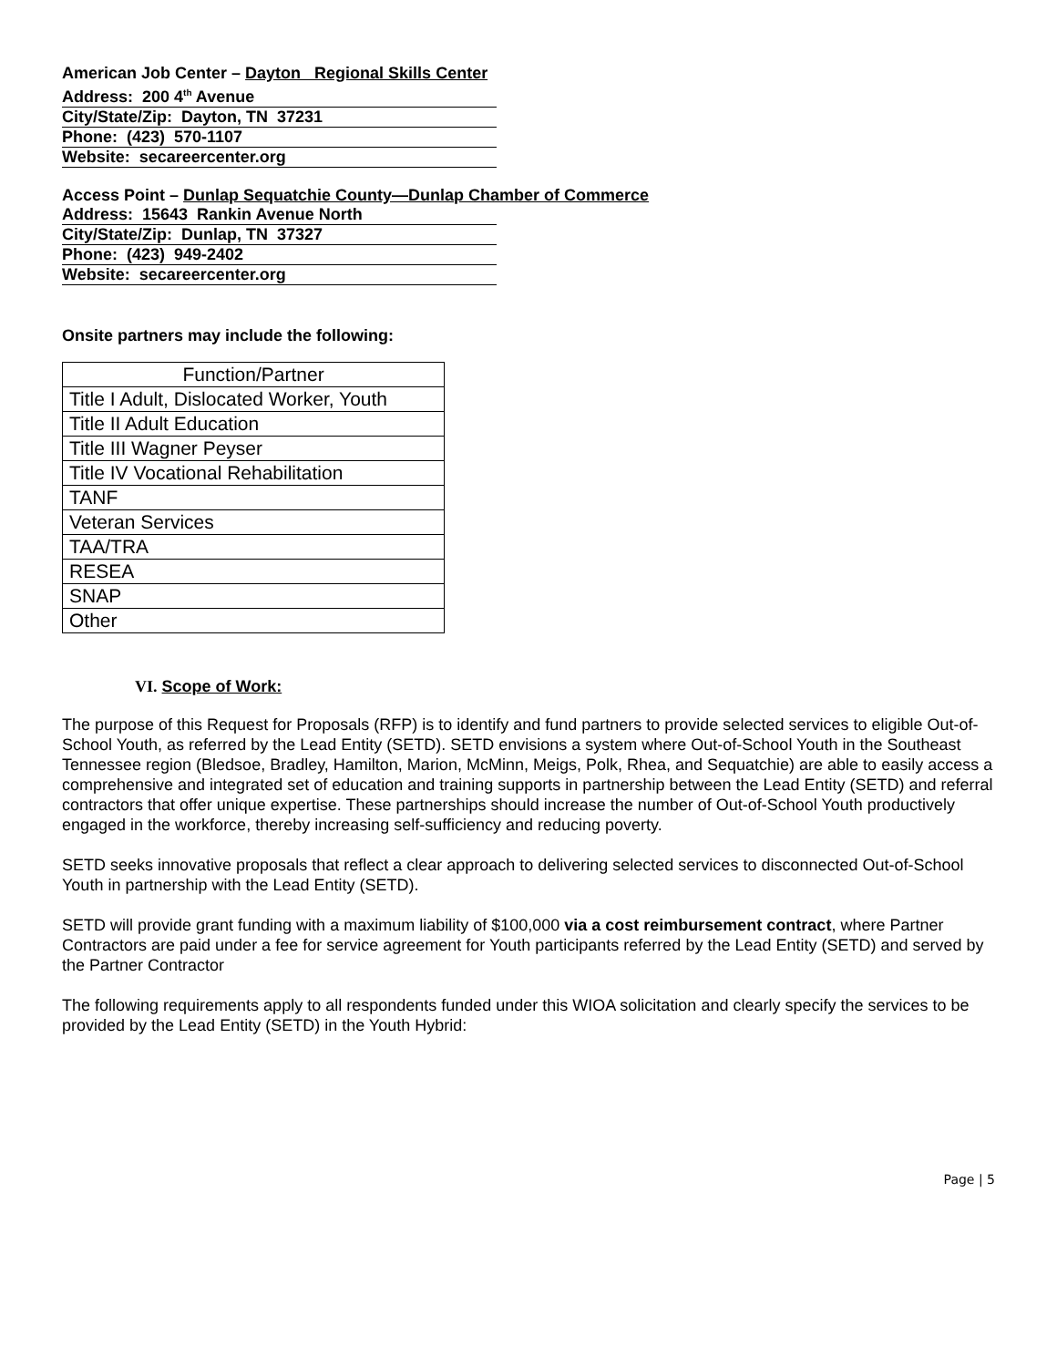American Job Center – Dayton Regional Skills Center
Address: 200 4<sup>th</sup> Avenue
City/State/Zip: Dayton, TN 37231
Phone: (423) 570-1107
Website: secareercenter.org
Access Point – Dunlap Sequatchie County—Dunlap Chamber of Commerce
Address: 15643 Rankin Avenue North
City/State/Zip: Dunlap, TN 37327
Phone: (423) 949-2402
Website: secareercenter.org
Onsite partners may include the following:
| Function/Partner |
| --- |
| Title I Adult, Dislocated Worker, Youth |
| Title II Adult Education |
| Title III Wagner Peyser |
| Title IV Vocational Rehabilitation |
| TANF |
| Veteran Services |
| TAA/TRA |
| RESEA |
| SNAP |
| Other |
VI. Scope of Work:
The purpose of this Request for Proposals (RFP) is to identify and fund partners to provide selected services to eligible Out-of-School Youth, as referred by the Lead Entity (SETD). SETD envisions a system where Out-of-School Youth in the Southeast Tennessee region (Bledsoe, Bradley, Hamilton, Marion, McMinn, Meigs, Polk, Rhea, and Sequatchie) are able to easily access a comprehensive and integrated set of education and training supports in partnership between the Lead Entity (SETD) and referral contractors that offer unique expertise. These partnerships should increase the number of Out-of-School Youth productively engaged in the workforce, thereby increasing self-sufficiency and reducing poverty.
SETD seeks innovative proposals that reflect a clear approach to delivering selected services to disconnected Out-of-School Youth in partnership with the Lead Entity (SETD).
SETD will provide grant funding with a maximum liability of $100,000 via a cost reimbursement contract, where Partner Contractors are paid under a fee for service agreement for Youth participants referred by the Lead Entity (SETD) and served by the Partner Contractor
The following requirements apply to all respondents funded under this WIOA solicitation and clearly specify the services to be provided by the Lead Entity (SETD) in the Youth Hybrid:
Page | 5